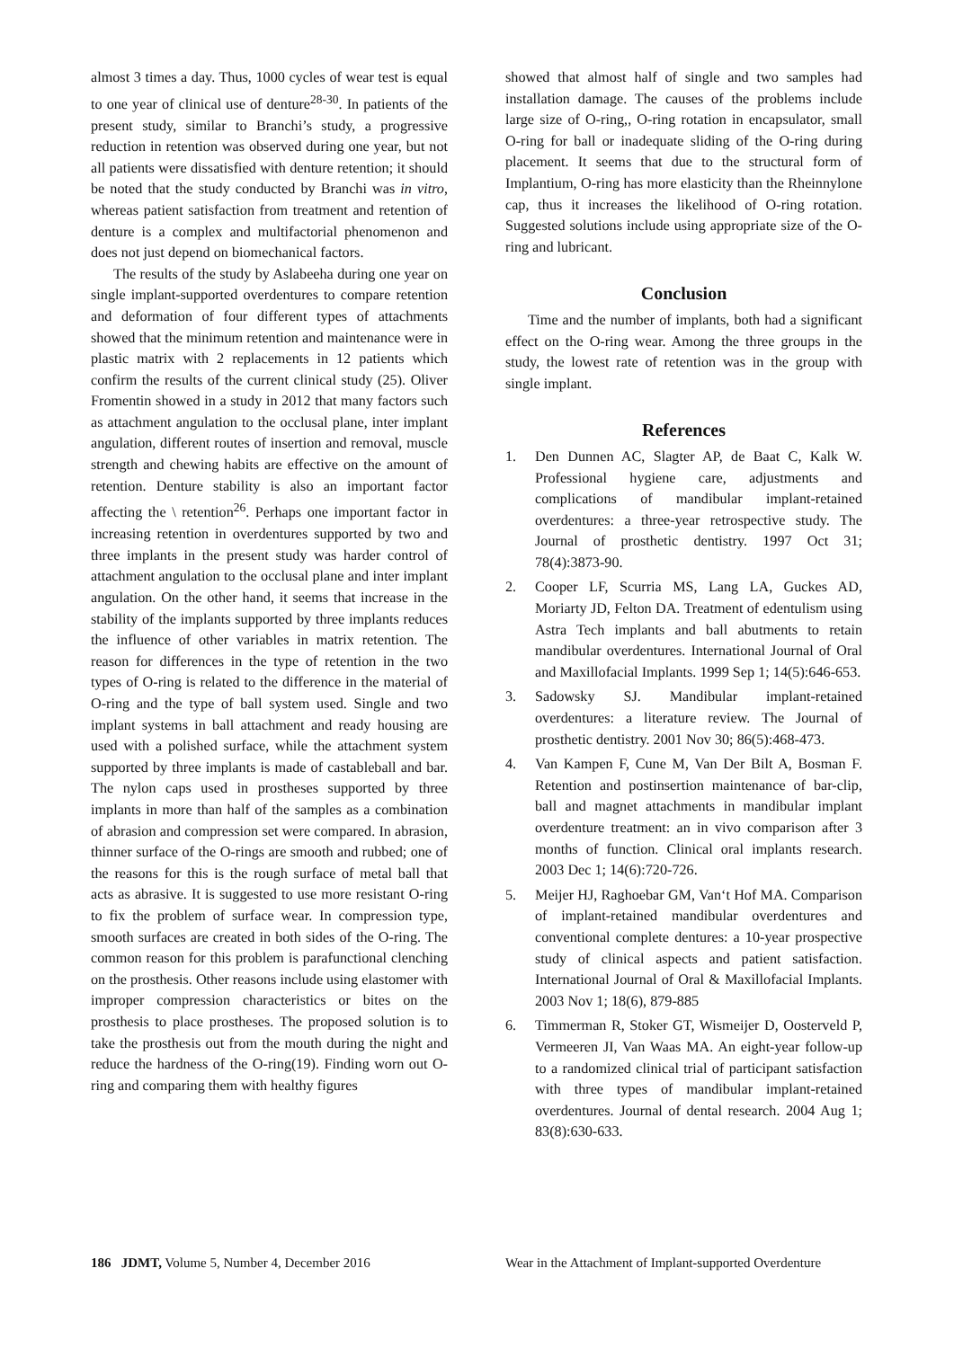almost 3 times a day. Thus, 1000 cycles of wear test is equal to one year of clinical use of denture<sup>28-30</sup>. In patients of the present study, similar to Branchi’s study, a progressive reduction in retention was observed during one year, but not all patients were dissatisfied with denture retention; it should be noted that the study conducted by Branchi was in vitro, whereas patient satisfaction from treatment and retention of denture is a complex and multifactorial phenomenon and does not just depend on biomechanical factors.
The results of the study by Aslabeeha during one year on single implant-supported overdentures to compare retention and deformation of four different types of attachments showed that the minimum retention and maintenance were in plastic matrix with 2 replacements in 12 patients which confirm the results of the current clinical study (25). Oliver Fromentin showed in a study in 2012 that many factors such as attachment angulation to the occlusal plane, inter implant angulation, different routes of insertion and removal, muscle strength and chewing habits are effective on the amount of retention. Denture stability is also an important factor affecting the \ retention<sup>26</sup>. Perhaps one important factor in increasing retention in overdentures supported by two and three implants in the present study was harder control of attachment angulation to the occlusal plane and inter implant angulation. On the other hand, it seems that increase in the stability of the implants supported by three implants reduces the influence of other variables in matrix retention. The reason for differences in the type of retention in the two types of O-ring is related to the difference in the material of O-ring and the type of ball system used. Single and two implant systems in ball attachment and ready housing are used with a polished surface, while the attachment system supported by three implants is made of castableball and bar. The nylon caps used in prostheses supported by three implants in more than half of the samples as a combination of abrasion and compression set were compared. In abrasion, thinner surface of the O-rings are smooth and rubbed; one of the reasons for this is the rough surface of metal ball that acts as abrasive. It is suggested to use more resistant O-ring to fix the problem of surface wear. In compression type, smooth surfaces are created in both sides of the O-ring. The common reason for this problem is parafunctional clenching on the prosthesis. Other reasons include using elastomer with improper compression characteristics or bites on the prosthesis to place prostheses. The proposed solution is to take the prosthesis out from the mouth during the night and reduce the hardness of the O-ring(19). Finding worn out O-ring and comparing them with healthy figures
showed that almost half of single and two samples had installation damage. The causes of the problems include large size of O-ring,, O-ring rotation in encapsulator, small O-ring for ball or inadequate sliding of the O-ring during placement. It seems that due to the structural form of Implantium, O-ring has more elasticity than the Rheinnylone cap, thus it increases the likelihood of O-ring rotation. Suggested solutions include using appropriate size of the O-ring and lubricant.
Conclusion
Time and the number of implants, both had a significant effect on the O-ring wear. Among the three groups in the study, the lowest rate of retention was in the group with single implant.
References
1. Den Dunnen AC, Slagter AP, de Baat C, Kalk W. Professional hygiene care, adjustments and complications of mandibular implant-retained overdentures: a three-year retrospective study. The Journal of prosthetic dentistry. 1997 Oct 31; 78(4):3873-90.
2. Cooper LF, Scurria MS, Lang LA, Guckes AD, Moriarty JD, Felton DA. Treatment of edentulism using Astra Tech implants and ball abutments to retain mandibular overdentures. International Journal of Oral and Maxillofacial Implants. 1999 Sep 1; 14(5):646-653.
3. Sadowsky SJ. Mandibular implant-retained overdentures: a literature review. The Journal of prosthetic dentistry. 2001 Nov 30; 86(5):468-473.
4. Van Kampen F, Cune M, Van Der Bilt A, Bosman F. Retention and postinsertion maintenance of bar-clip, ball and magnet attachments in mandibular implant overdenture treatment: an in vivo comparison after 3 months of function. Clinical oral implants research. 2003 Dec 1; 14(6):720-726.
5. Meijer HJ, Raghoebar GM, Van‘t Hof MA. Comparison of implant-retained mandibular overdentures and conventional complete dentures: a 10-year prospective study of clinical aspects and patient satisfaction. International Journal of Oral & Maxillofacial Implants. 2003 Nov 1; 18(6), 879-885
6. Timmerman R, Stoker GT, Wismeijer D, Oosterveld P, Vermeeren JI, Van Waas MA. An eight-year follow-up to a randomized clinical trial of participant satisfaction with three types of mandibular implant-retained overdentures. Journal of dental research. 2004 Aug 1; 83(8):630-633.
186 JDMT, Volume 5, Number 4, December 2016 Wear in the Attachment of Implant-supported Overdenture